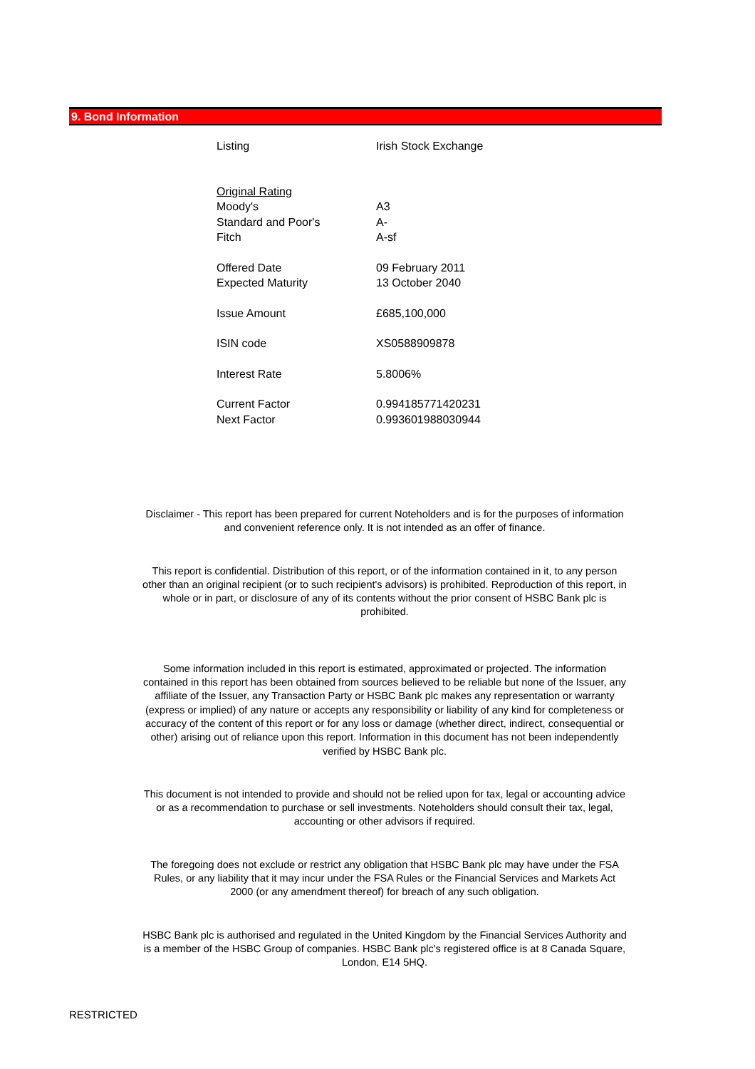9. Bond Information
| Listing | Irish Stock Exchange |
| Original Rating | |
| Moody's | A3 |
| Standard and Poor's | A- |
| Fitch | A-sf |
| Offered Date | 09 February 2011 |
| Expected Maturity | 13 October 2040 |
| Issue Amount | £685,100,000 |
| ISIN code | XS0588909878 |
| Interest Rate | 5.8006% |
| Current Factor | 0.994185771420231 |
| Next Factor | 0.993601988030944 |
Disclaimer - This report has been prepared for current Noteholders and is for the purposes of information and convenient reference only. It is not intended as an offer of finance.
This report is confidential. Distribution of this report, or of the information contained in it, to any person other than an original recipient (or to such recipient's advisors) is prohibited. Reproduction of this report, in whole or in part, or disclosure of any of its contents without the prior consent of HSBC Bank plc is prohibited.
Some information included in this report is estimated, approximated or projected. The information contained in this report has been obtained from sources believed to be reliable but none of the Issuer, any affiliate of the Issuer, any Transaction Party or HSBC Bank plc makes any representation or warranty (express or implied) of any nature or accepts any responsibility or liability of any kind for completeness or accuracy of the content of this report or for any loss or damage (whether direct, indirect, consequential or other) arising out of reliance upon this report. Information in this document has not been independently verified by HSBC Bank plc.
This document is not intended to provide and should not be relied upon for tax, legal or accounting advice or as a recommendation to purchase or sell investments. Noteholders should consult their tax, legal, accounting or other advisors if required.
The foregoing does not exclude or restrict any obligation that HSBC Bank plc may have under the FSA Rules, or any liability that it may incur under the FSA Rules or the Financial Services and Markets Act 2000 (or any amendment thereof) for breach of any such obligation.
HSBC Bank plc is authorised and regulated in the United Kingdom by the Financial Services Authority and is a member of the HSBC Group of companies. HSBC Bank plc's registered office is at 8 Canada Square, London, E14 5HQ.
RESTRICTED